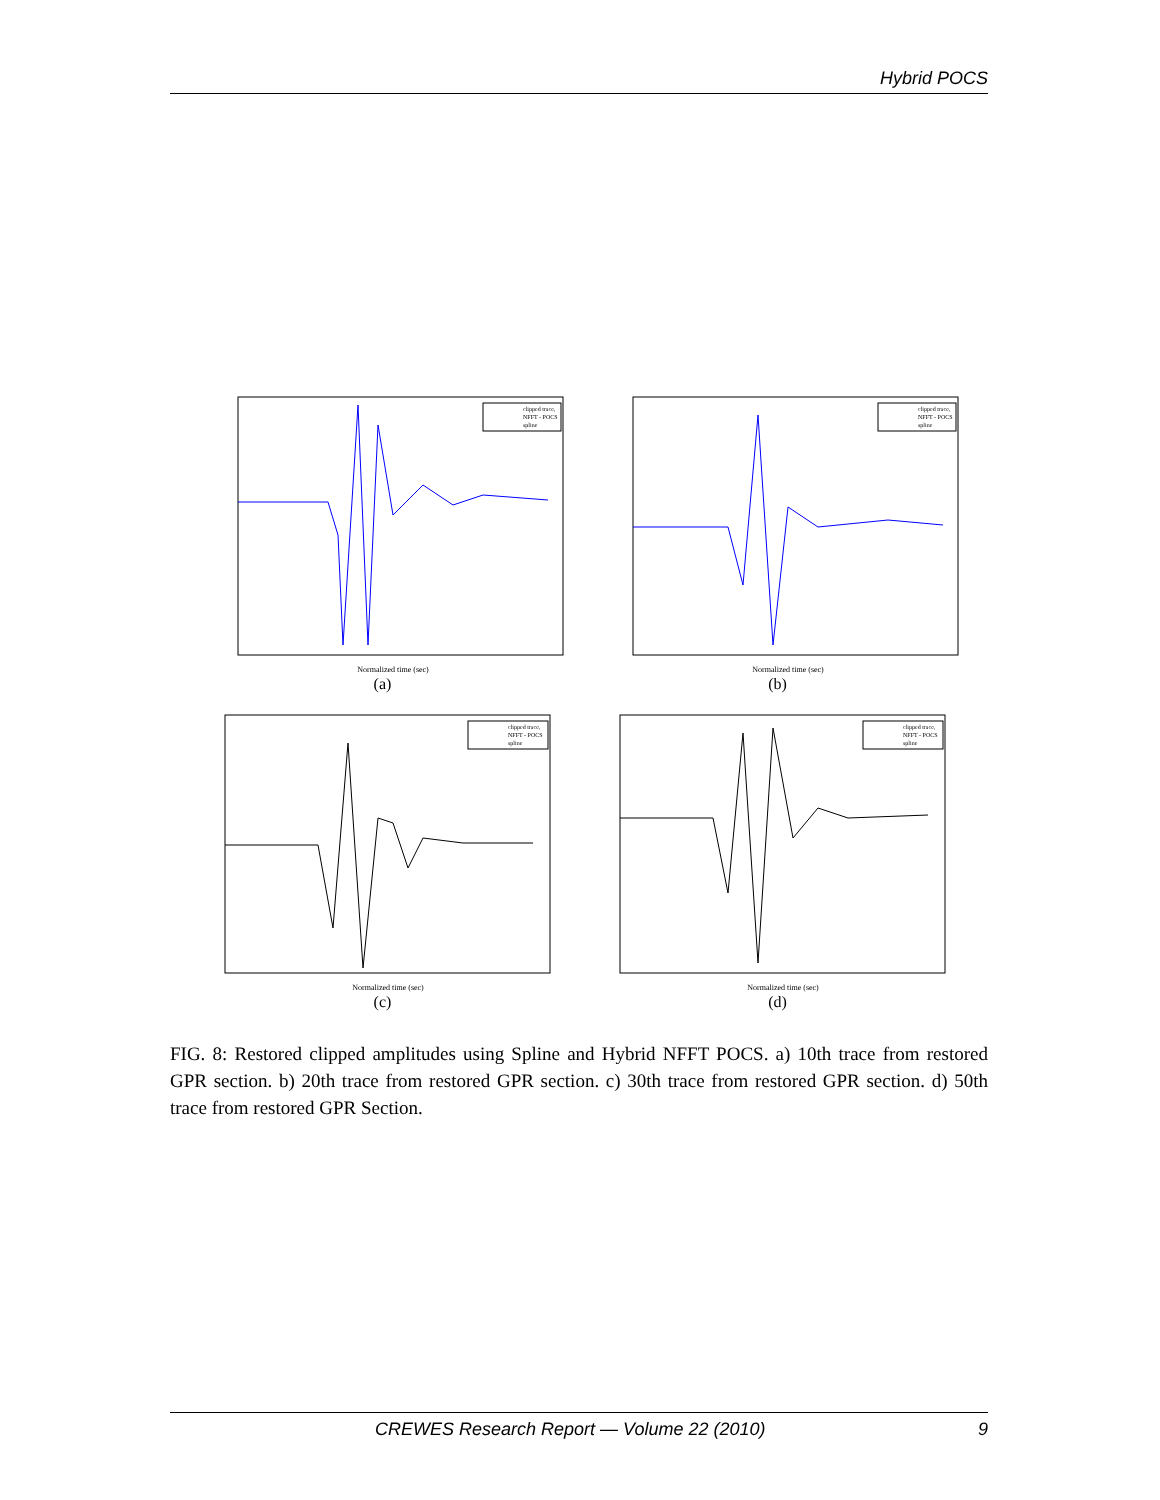Hybrid POCS
clipped trace,
NFFT - POCS
spline
Normalized time (sec)
(a)
clipped trace,
NFFT - POCS
spline
Normalized time (sec)
(b)
clipped trace,
NFFT - POCS
spline
Normalized time (sec)
(c)
clipped trace,
NFFT - POCS
spline
Normalized time (sec)
(d)
FIG. 8: Restored clipped amplitudes using Spline and Hybrid NFFT POCS. a) 10th trace from restored GPR section. b) 20th trace from restored GPR section. c) 30th trace from restored GPR section. d) 50th trace from restored GPR Section.
CREWES Research Report — Volume 22 (2010) 9